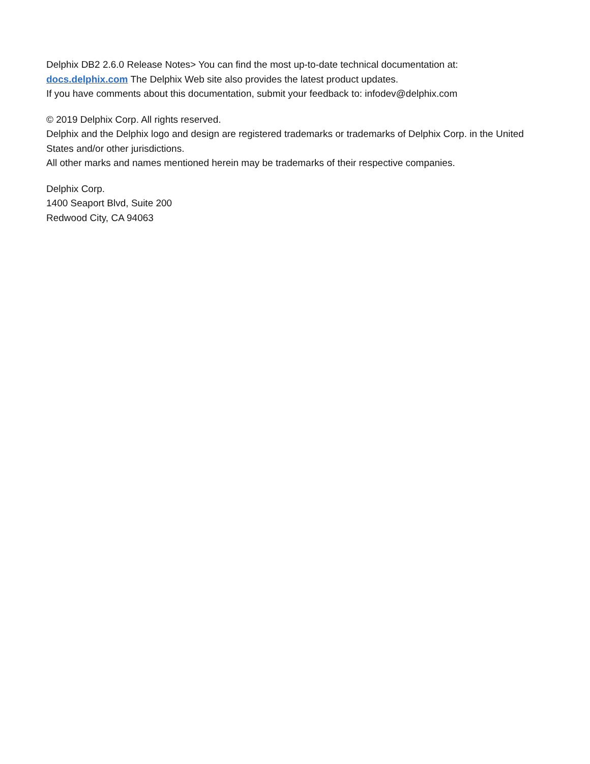Delphix DB2 2.6.0 Release Notes> You can find the most up-to-date technical documentation at:
docs.delphix.com The Delphix Web site also provides the latest product updates.
If you have comments about this documentation, submit your feedback to: infodev@delphix.com
© 2019 Delphix Corp. All rights reserved.
Delphix and the Delphix logo and design are registered trademarks or trademarks of Delphix Corp. in the United States and/or other jurisdictions.
All other marks and names mentioned herein may be trademarks of their respective companies.
Delphix Corp.
1400 Seaport Blvd, Suite 200
Redwood City, CA 94063